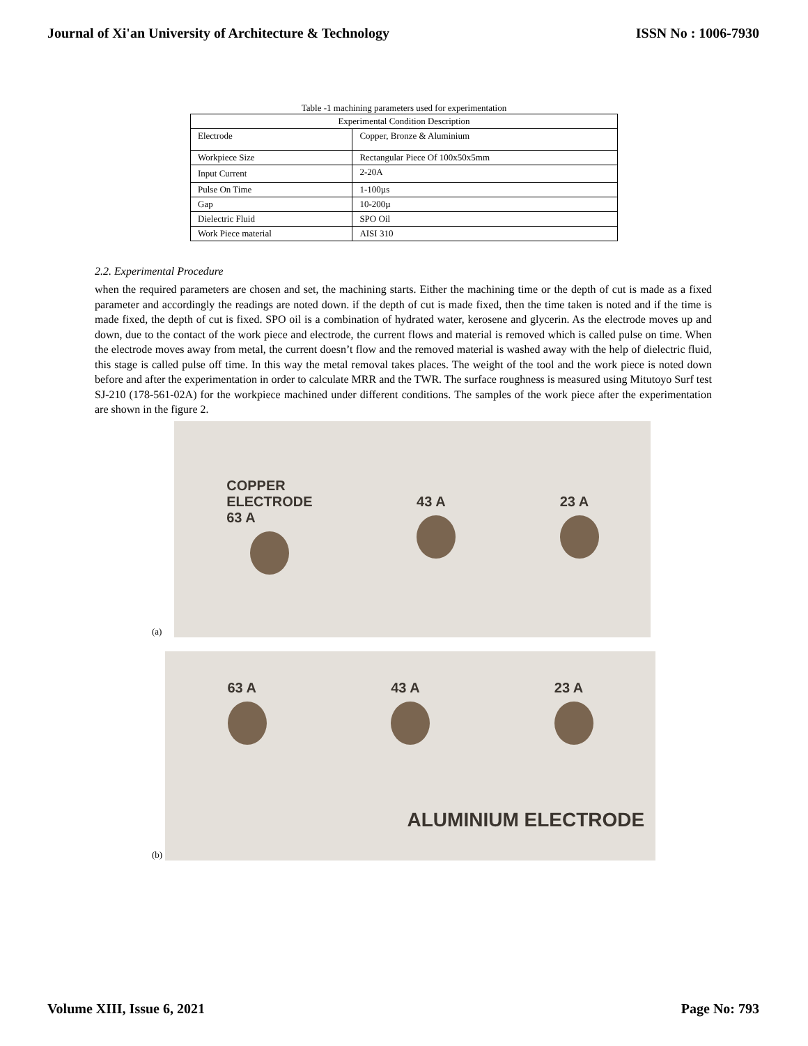Journal of Xi'an University of Architecture & Technology ISSN No : 1006-7930
Table -1 machining parameters used for experimentation
| Experimental Condition Description | |
| --- | --- |
| Electrode | Copper, Bronze & Aluminium |
| Workpiece Size | Rectangular Piece Of 100x50x5mm |
| Input Current | 2-20A |
| Pulse On Time | 1-100µs |
| Gap | 10-200µ |
| Dielectric Fluid | SPO Oil |
| Work Piece material | AISI 310 |
2.2. Experimental Procedure
when the required parameters are chosen and set, the machining starts. Either the machining time or the depth of cut is made as a fixed parameter and accordingly the readings are noted down. if the depth of cut is made fixed, then the time taken is noted and if the time is made fixed, the depth of cut is fixed. SPO oil is a combination of hydrated water, kerosene and glycerin. As the electrode moves up and down, due to the contact of the work piece and electrode, the current flows and material is removed which is called pulse on time. When the electrode moves away from metal, the current doesn’t flow and the removed material is washed away with the help of dielectric fluid, this stage is called pulse off time. In this way the metal removal takes places. The weight of the tool and the work piece is noted down before and after the experimentation in order to calculate MRR and the TWR. The surface roughness is measured using Mitutoyo Surf test SJ-210 (178-561-02A) for the workpiece machined under different conditions. The samples of the work piece after the experimentation are shown in the figure 2.
(a)
COPPER
ELECTRODE
63 A
43 A 23 A
(b)
63 A
43 A
23 A
ALUMINIUM ELECTRODE
Volume XIII, Issue 6, 2021 Page No: 793